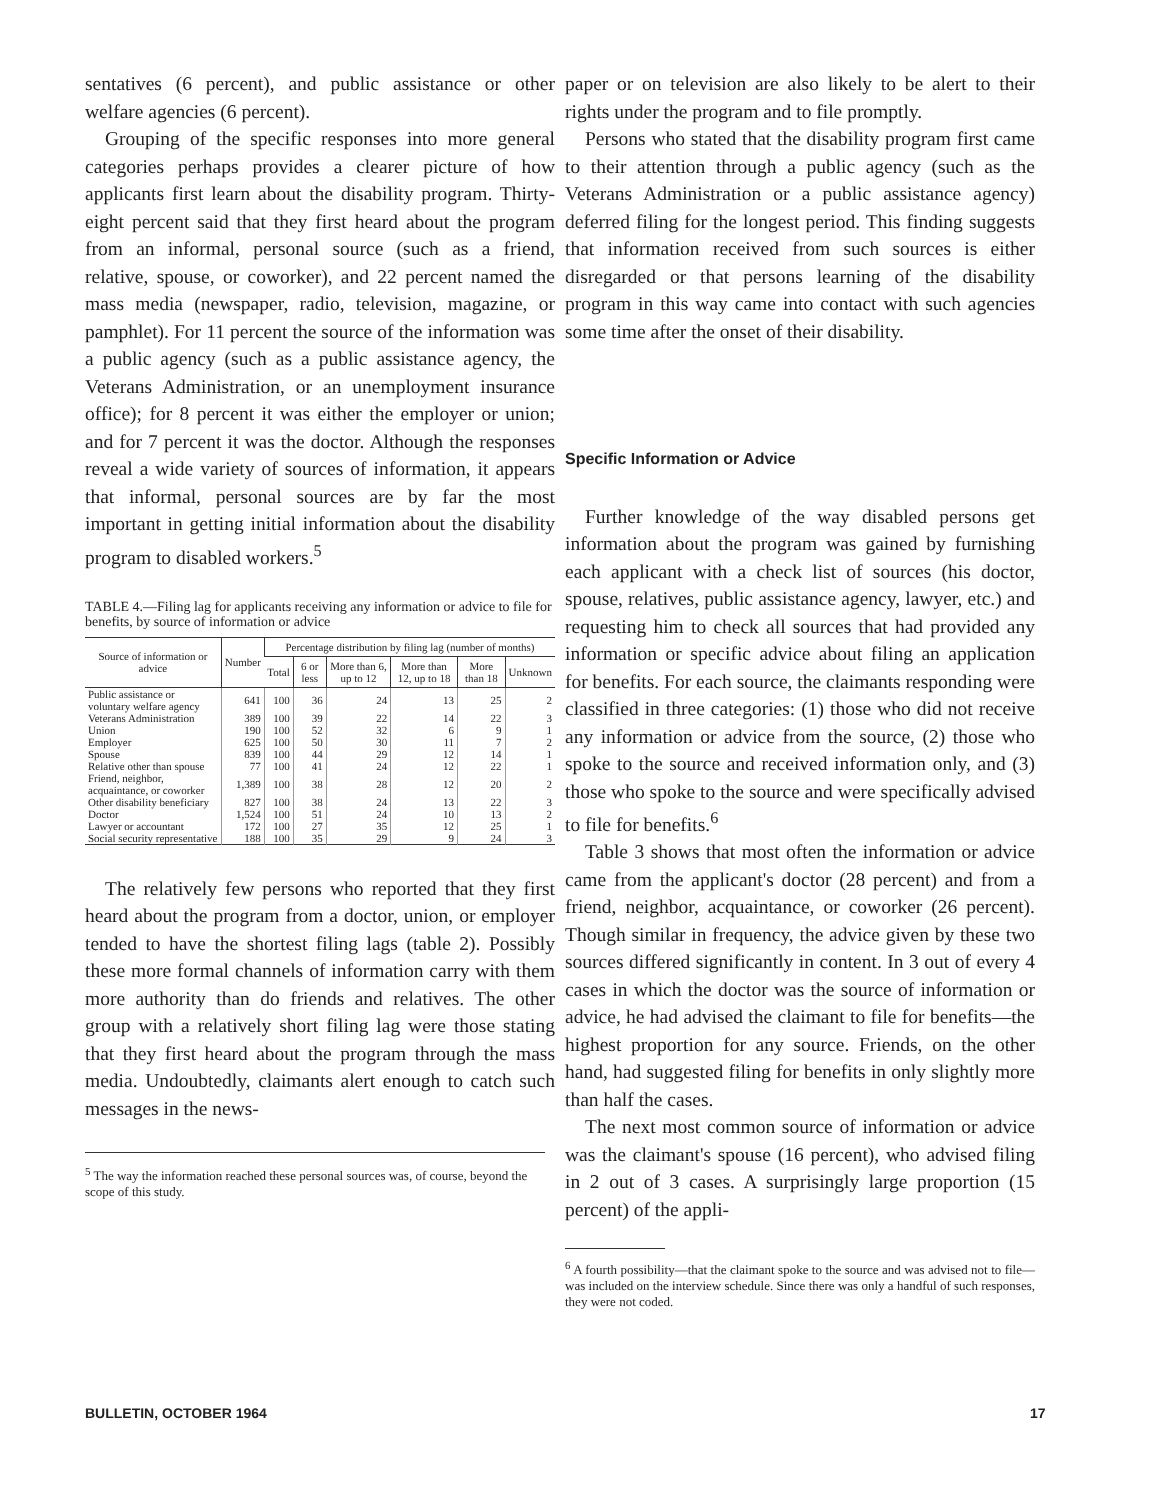sentatives (6 percent), and public assistance or other welfare agencies (6 percent).
Grouping of the specific responses into more general categories perhaps provides a clearer picture of how applicants first learn about the disability program. Thirty-eight percent said that they first heard about the program from an informal, personal source (such as a friend, relative, spouse, or coworker), and 22 percent named the mass media (newspaper, radio, television, magazine, or pamphlet). For 11 percent the source of the information was a public agency (such as a public assistance agency, the Veterans Administration, or an unemployment insurance office); for 8 percent it was either the employer or union; and for 7 percent it was the doctor. Although the responses reveal a wide variety of sources of information, it appears that informal, personal sources are by far the most important in getting initial information about the disability program to disabled workers.<sup>5</sup>
TABLE 4.—Filing lag for applicants receiving any information or advice to file for benefits, by source of information or advice
| Source of information or advice | Number | Percentage distribution by filing lag (number of months) | | | | | |
| --- | --- | --- | --- | --- | --- | --- | --- |
| | | Total | 6 or less | More than 6, up to 12 | More than 12, up to 18 | More than 18 | Unknown |
| Public assistance or voluntary welfare agency | 641 | 100 | 36 | 24 | 13 | 25 | 2 |
| Veterans Administration | 389 | 100 | 39 | 22 | 14 | 22 | 3 |
| Union | 190 | 100 | 52 | 32 | 6 | 9 | 1 |
| Employer | 625 | 100 | 50 | 30 | 11 | 7 | 2 |
| Spouse | 839 | 100 | 44 | 29 | 12 | 14 | 1 |
| Relative other than spouse | 77 | 100 | 41 | 24 | 12 | 22 | 1 |
| Friend, neighbor, acquaintance, or coworker | 1,389 | 100 | 38 | 28 | 12 | 20 | 2 |
| Other disability beneficiary | 827 | 100 | 38 | 24 | 13 | 22 | 3 |
| Doctor | 1,524 | 100 | 51 | 24 | 10 | 13 | 2 |
| Lawyer or accountant | 172 | 100 | 27 | 35 | 12 | 25 | 1 |
| Social security representative | 188 | 100 | 35 | 29 | 9 | 24 | 3 |
The relatively few persons who reported that they first heard about the program from a doctor, union, or employer tended to have the shortest filing lags (table 2). Possibly these more formal channels of information carry with them more authority than do friends and relatives. The other group with a relatively short filing lag were those stating that they first heard about the program through the mass media. Undoubtedly, claimants alert enough to catch such messages in the news-
<sup>5</sup> The way the information reached these personal sources was, of course, beyond the scope of this study.
paper or on television are also likely to be alert to their rights under the program and to file promptly.
Persons who stated that the disability program first came to their attention through a public agency (such as the Veterans Administration or a public assistance agency) deferred filing for the longest period. This finding suggests that information received from such sources is either disregarded or that persons learning of the disability program in this way came into contact with such agencies some time after the onset of their disability.
Specific Information or Advice
Further knowledge of the way disabled persons get information about the program was gained by furnishing each applicant with a check list of sources (his doctor, spouse, relatives, public assistance agency, lawyer, etc.) and requesting him to check all sources that had provided any information or specific advice about filing an application for benefits. For each source, the claimants responding were classified in three categories: (1) those who did not receive any information or advice from the source, (2) those who spoke to the source and received information only, and (3) those who spoke to the source and were specifically advised to file for benefits.<sup>6</sup>
Table 3 shows that most often the information or advice came from the applicant's doctor (28 percent) and from a friend, neighbor, acquaintance, or coworker (26 percent). Though similar in frequency, the advice given by these two sources differed significantly in content. In 3 out of every 4 cases in which the doctor was the source of information or advice, he had advised the claimant to file for benefits—the highest proportion for any source. Friends, on the other hand, had suggested filing for benefits in only slightly more than half the cases.
The next most common source of information or advice was the claimant's spouse (16 percent), who advised filing in 2 out of 3 cases. A surprisingly large proportion (15 percent) of the appli-
<sup>6</sup> A fourth possibility—that the claimant spoke to the source and was advised not to file—was included on the interview schedule. Since there was only a handful of such responses, they were not coded.
BULLETIN, OCTOBER 1964 17